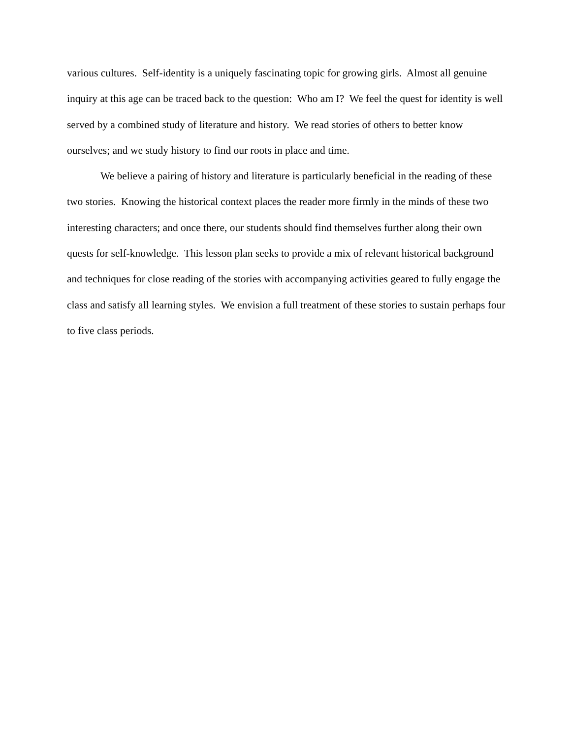various cultures. Self-identity is a uniquely fascinating topic for growing girls. Almost all genuine inquiry at this age can be traced back to the question: Who am I? We feel the quest for identity is well served by a combined study of literature and history. We read stories of others to better know ourselves; and we study history to find our roots in place and time.
We believe a pairing of history and literature is particularly beneficial in the reading of these two stories. Knowing the historical context places the reader more firmly in the minds of these two interesting characters; and once there, our students should find themselves further along their own quests for self-knowledge. This lesson plan seeks to provide a mix of relevant historical background and techniques for close reading of the stories with accompanying activities geared to fully engage the class and satisfy all learning styles. We envision a full treatment of these stories to sustain perhaps four to five class periods.